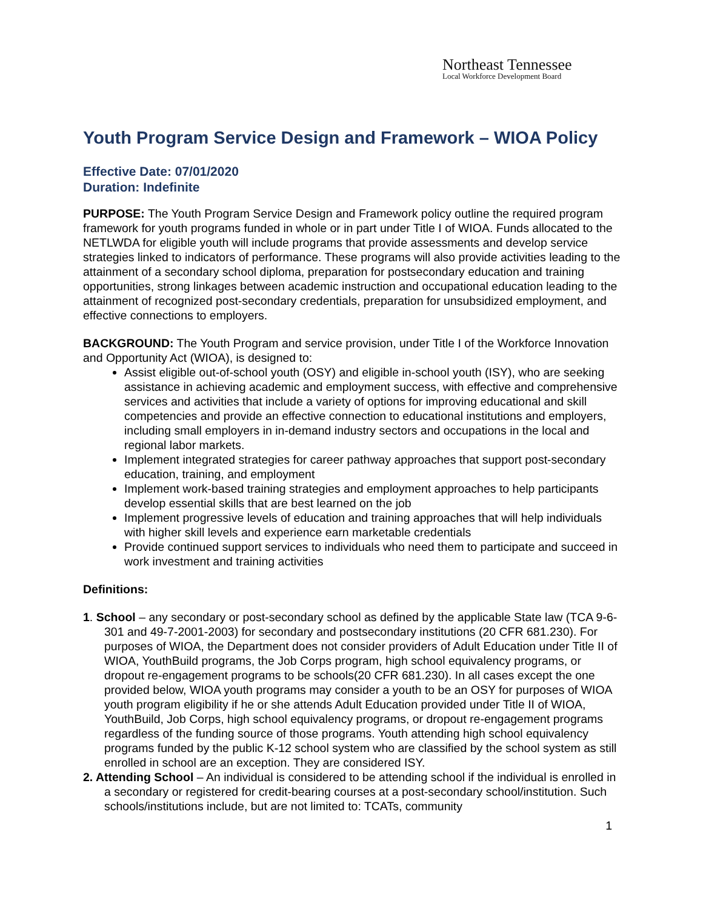Northeast Tennessee
Local Workforce Development Board
Youth Program Service Design and Framework – WIOA Policy
Effective Date: 07/01/2020
Duration: Indefinite
PURPOSE: The Youth Program Service Design and Framework policy outline the required program framework for youth programs funded in whole or in part under Title I of WIOA. Funds allocated to the NETLWDA for eligible youth will include programs that provide assessments and develop service strategies linked to indicators of performance. These programs will also provide activities leading to the attainment of a secondary school diploma, preparation for postsecondary education and training opportunities, strong linkages between academic instruction and occupational education leading to the attainment of recognized post-secondary credentials, preparation for unsubsidized employment, and effective connections to employers.
BACKGROUND: The Youth Program and service provision, under Title I of the Workforce Innovation and Opportunity Act (WIOA), is designed to:
Assist eligible out-of-school youth (OSY) and eligible in-school youth (ISY), who are seeking assistance in achieving academic and employment success, with effective and comprehensive services and activities that include a variety of options for improving educational and skill competencies and provide an effective connection to educational institutions and employers, including small employers in in-demand industry sectors and occupations in the local and regional labor markets.
Implement integrated strategies for career pathway approaches that support post-secondary education, training, and employment
Implement work-based training strategies and employment approaches to help participants develop essential skills that are best learned on the job
Implement progressive levels of education and training approaches that will help individuals with higher skill levels and experience earn marketable credentials
Provide continued support services to individuals who need them to participate and succeed in work investment and training activities
Definitions:
1. School – any secondary or post-secondary school as defined by the applicable State law (TCA 9-6-301 and 49-7-2001-2003) for secondary and postsecondary institutions (20 CFR 681.230). For purposes of WIOA, the Department does not consider providers of Adult Education under Title II of WIOA, YouthBuild programs, the Job Corps program, high school equivalency programs, or dropout re-engagement programs to be schools(20 CFR 681.230). In all cases except the one provided below, WIOA youth programs may consider a youth to be an OSY for purposes of WIOA youth program eligibility if he or she attends Adult Education provided under Title II of WIOA, YouthBuild, Job Corps, high school equivalency programs, or dropout re-engagement programs regardless of the funding source of those programs. Youth attending high school equivalency programs funded by the public K-12 school system who are classified by the school system as still enrolled in school are an exception. They are considered ISY.
2. Attending School – An individual is considered to be attending school if the individual is enrolled in a secondary or registered for credit-bearing courses at a post-secondary school/institution. Such schools/institutions include, but are not limited to: TCATs, community
1